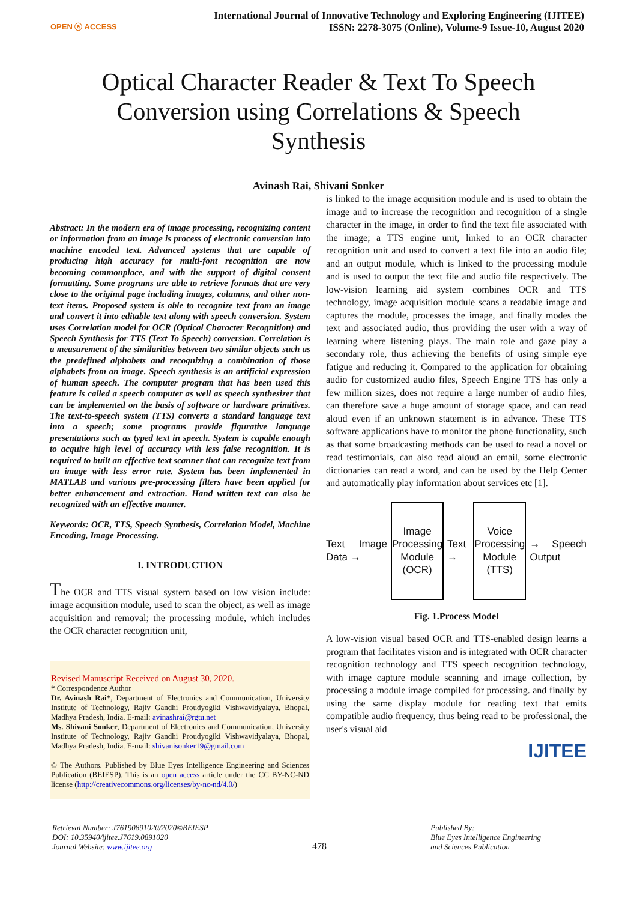OPEN ⓐ ACCESS
International Journal of Innovative Technology and Exploring Engineering (IJITEE)
ISSN: 2278-3075 (Online), Volume-9 Issue-10, August 2020
Optical Character Reader & Text To Speech Conversion using Correlations & Speech Synthesis
Avinash Rai, Shivani Sonker
Abstract: In the modern era of image processing, recognizing content or information from an image is process of electronic conversion into machine encoded text. Advanced systems that are capable of producing high accuracy for multi-font recognition are now becoming commonplace, and with the support of digital consent formatting. Some programs are able to retrieve formats that are very close to the original page including images, columns, and other non-text items. Proposed system is able to recognize text from an image and convert it into editable text along with speech conversion. System uses Correlation model for OCR (Optical Character Recognition) and Speech Synthesis for TTS (Text To Speech) conversion. Correlation is a measurement of the similarities between two similar objects such as the predefined alphabets and recognizing a combination of those alphabets from an image. Speech synthesis is an artificial expression of human speech. The computer program that has been used this feature is called a speech computer as well as speech synthesizer that can be implemented on the basis of software or hardware primitives. The text-to-speech system (TTS) converts a standard language text into a speech; some programs provide figurative language presentations such as typed text in speech. System is capable enough to acquire high level of accuracy with less false recognition. It is required to built an effective text scanner that can recognize text from an image with less error rate. System has been implemented in MATLAB and various pre-processing filters have been applied for better enhancement and extraction. Hand written text can also be recognized with an effective manner.
Keywords: OCR, TTS, Speech Synthesis, Correlation Model, Machine Encoding, Image Processing.
I. INTRODUCTION
The OCR and TTS visual system based on low vision include: image acquisition module, used to scan the object, as well as image acquisition and removal; the processing module, which includes the OCR character recognition unit,
Revised Manuscript Received on August 30, 2020.
* Correspondence Author
Dr. Avinash Rai*, Department of Electronics and Communication, University Institute of Technology, Rajiv Gandhi Proudyogiki Vishwavidyalaya, Bhopal, Madhya Pradesh, India. E-mail: avinashrai@rgtu.net
Ms. Shivani Sonker, Department of Electronics and Communication, University Institute of Technology, Rajiv Gandhi Proudyogiki Vishwavidyalaya, Bhopal, Madhya Pradesh, India. E-mail: shivanisonker19@gmail.com
© The Authors. Published by Blue Eyes Intelligence Engineering and Sciences Publication (BEIESP). This is an open access article under the CC BY-NC-ND license (http://creativecommons.org/licenses/by-nc-nd/4.0/)
is linked to the image acquisition module and is used to obtain the image and to increase the recognition and recognition of a single character in the image, in order to find the text file associated with the image; a TTS engine unit, linked to an OCR character recognition unit and used to convert a text file into an audio file; and an output module, which is linked to the processing module and is used to output the text file and audio file respectively. The low-vision learning aid system combines OCR and TTS technology, image acquisition module scans a readable image and captures the module, processes the image, and finally modes the text and associated audio, thus providing the user with a way of learning where listening plays. The main role and gaze play a secondary role, thus achieving the benefits of using simple eye fatigue and reducing it. Compared to the application for obtaining audio for customized audio files, Speech Engine TTS has only a few million sizes, does not require a large number of audio files, can therefore save a huge amount of storage space, and can read aloud even if an unknown statement is in advance. These TTS software applications have to monitor the phone functionality, such as that some broadcasting methods can be used to read a novel or read testimonials, can also read aloud an email, some electronic dictionaries can read a word, and can be used by the Help Center and automatically play information about services etc [1].
Text Image Data →
Image Processing Module (OCR)
Text →
Voice Processing Module (TTS)
→ Speech Output
Fig. 1.Process Model
A low-vision visual based OCR and TTS-enabled design learns a program that facilitates vision and is integrated with OCR character recognition technology and TTS speech recognition technology, with image capture module scanning and image collection, by processing a module image compiled for processing. and finally by using the same display module for reading text that emits compatible audio frequency, thus being read to be professional, the user's visual aid
IJITEE
Retrieval Number: J76190891020/2020©BEIESP
DOI: 10.35940/ijitee.J7619.0891020
Journal Website: www.ijitee.org
478
Published By:
Blue Eyes Intelligence Engineering
and Sciences Publication